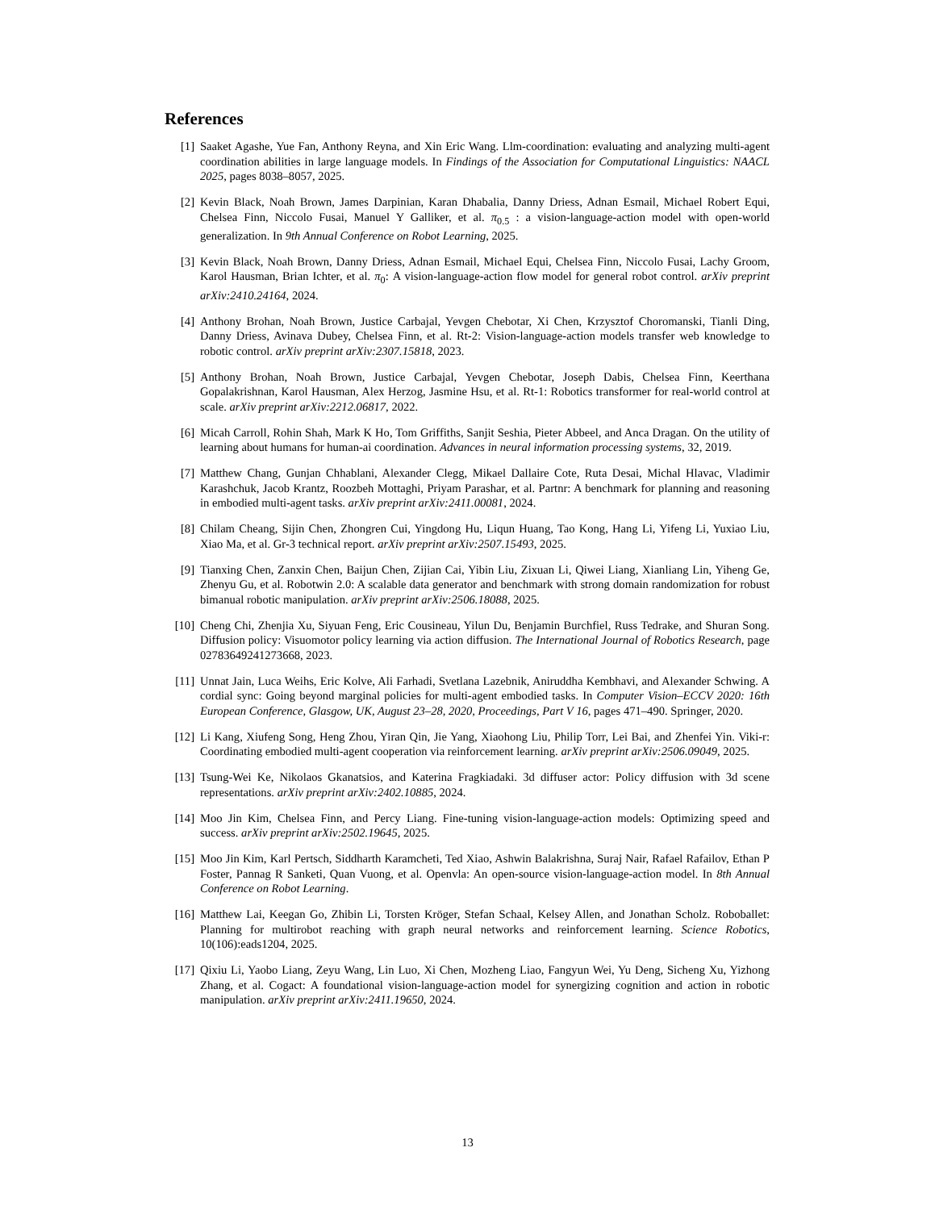References
[1] Saaket Agashe, Yue Fan, Anthony Reyna, and Xin Eric Wang. Llm-coordination: evaluating and analyzing multi-agent coordination abilities in large language models. In Findings of the Association for Computational Linguistics: NAACL 2025, pages 8038–8057, 2025.
[2] Kevin Black, Noah Brown, James Darpinian, Karan Dhabalia, Danny Driess, Adnan Esmail, Michael Robert Equi, Chelsea Finn, Niccolo Fusai, Manuel Y Galliker, et al. π<sub>0.5</sub> : a vision-language-action model with open-world generalization. In 9th Annual Conference on Robot Learning, 2025.
[3] Kevin Black, Noah Brown, Danny Driess, Adnan Esmail, Michael Equi, Chelsea Finn, Niccolo Fusai, Lachy Groom, Karol Hausman, Brian Ichter, et al. π<sub>0</sub>: A vision-language-action flow model for general robot control. arXiv preprint arXiv:2410.24164, 2024.
[4] Anthony Brohan, Noah Brown, Justice Carbajal, Yevgen Chebotar, Xi Chen, Krzysztof Choromanski, Tianli Ding, Danny Driess, Avinava Dubey, Chelsea Finn, et al. Rt-2: Vision-language-action models transfer web knowledge to robotic control. arXiv preprint arXiv:2307.15818, 2023.
[5] Anthony Brohan, Noah Brown, Justice Carbajal, Yevgen Chebotar, Joseph Dabis, Chelsea Finn, Keerthana Gopalakrishnan, Karol Hausman, Alex Herzog, Jasmine Hsu, et al. Rt-1: Robotics transformer for real-world control at scale. arXiv preprint arXiv:2212.06817, 2022.
[6] Micah Carroll, Rohin Shah, Mark K Ho, Tom Griffiths, Sanjit Seshia, Pieter Abbeel, and Anca Dragan. On the utility of learning about humans for human-ai coordination. Advances in neural information processing systems, 32, 2019.
[7] Matthew Chang, Gunjan Chhablani, Alexander Clegg, Mikael Dallaire Cote, Ruta Desai, Michal Hlavac, Vladimir Karashchuk, Jacob Krantz, Roozbeh Mottaghi, Priyam Parashar, et al. Partnr: A benchmark for planning and reasoning in embodied multi-agent tasks. arXiv preprint arXiv:2411.00081, 2024.
[8] Chilam Cheang, Sijin Chen, Zhongren Cui, Yingdong Hu, Liqun Huang, Tao Kong, Hang Li, Yifeng Li, Yuxiao Liu, Xiao Ma, et al. Gr-3 technical report. arXiv preprint arXiv:2507.15493, 2025.
[9] Tianxing Chen, Zanxin Chen, Baijun Chen, Zijian Cai, Yibin Liu, Zixuan Li, Qiwei Liang, Xianliang Lin, Yiheng Ge, Zhenyu Gu, et al. Robotwin 2.0: A scalable data generator and benchmark with strong domain randomization for robust bimanual robotic manipulation. arXiv preprint arXiv:2506.18088, 2025.
[10] Cheng Chi, Zhenjia Xu, Siyuan Feng, Eric Cousineau, Yilun Du, Benjamin Burchfiel, Russ Tedrake, and Shuran Song. Diffusion policy: Visuomotor policy learning via action diffusion. The International Journal of Robotics Research, page 02783649241273668, 2023.
[11] Unnat Jain, Luca Weihs, Eric Kolve, Ali Farhadi, Svetlana Lazebnik, Aniruddha Kembhavi, and Alexander Schwing. A cordial sync: Going beyond marginal policies for multi-agent embodied tasks. In Computer Vision–ECCV 2020: 16th European Conference, Glasgow, UK, August 23–28, 2020, Proceedings, Part V 16, pages 471–490. Springer, 2020.
[12] Li Kang, Xiufeng Song, Heng Zhou, Yiran Qin, Jie Yang, Xiaohong Liu, Philip Torr, Lei Bai, and Zhenfei Yin. Viki-r: Coordinating embodied multi-agent cooperation via reinforcement learning. arXiv preprint arXiv:2506.09049, 2025.
[13] Tsung-Wei Ke, Nikolaos Gkanatsios, and Katerina Fragkiadaki. 3d diffuser actor: Policy diffusion with 3d scene representations. arXiv preprint arXiv:2402.10885, 2024.
[14] Moo Jin Kim, Chelsea Finn, and Percy Liang. Fine-tuning vision-language-action models: Optimizing speed and success. arXiv preprint arXiv:2502.19645, 2025.
[15] Moo Jin Kim, Karl Pertsch, Siddharth Karamcheti, Ted Xiao, Ashwin Balakrishna, Suraj Nair, Rafael Rafailov, Ethan P Foster, Pannag R Sanketi, Quan Vuong, et al. Openvla: An open-source vision-language-action model. In 8th Annual Conference on Robot Learning.
[16] Matthew Lai, Keegan Go, Zhibin Li, Torsten Kröger, Stefan Schaal, Kelsey Allen, and Jonathan Scholz. Roboballet: Planning for multirobot reaching with graph neural networks and reinforcement learning. Science Robotics, 10(106):eads1204, 2025.
[17] Qixiu Li, Yaobo Liang, Zeyu Wang, Lin Luo, Xi Chen, Mozheng Liao, Fangyun Wei, Yu Deng, Sicheng Xu, Yizhong Zhang, et al. Cogact: A foundational vision-language-action model for synergizing cognition and action in robotic manipulation. arXiv preprint arXiv:2411.19650, 2024.
13